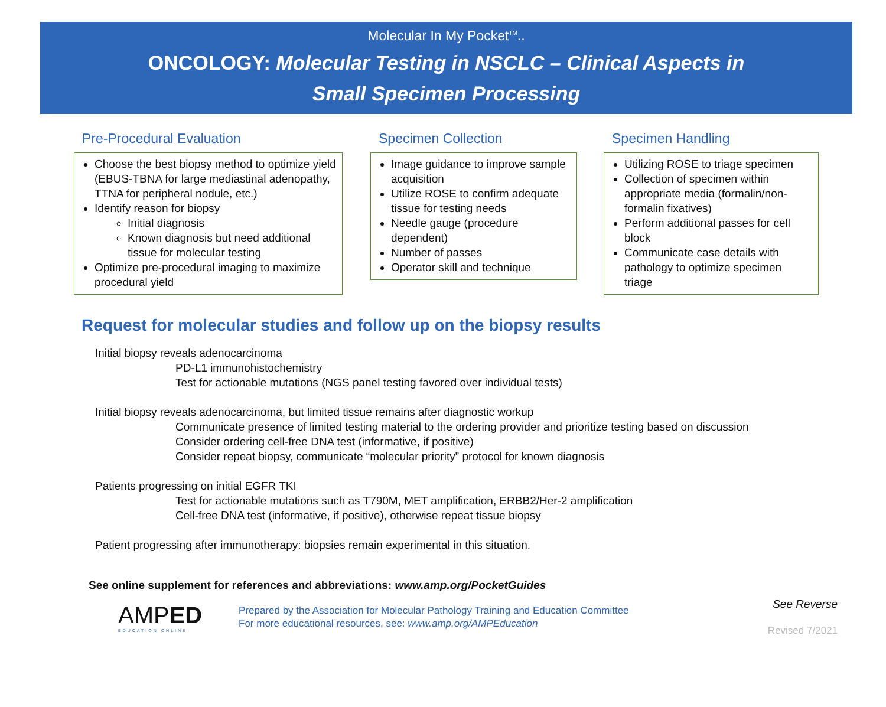Molecular In My Pocket<sup>TM</sup>..
ONCOLOGY: Molecular Testing in NSCLC – Clinical Aspects in
Small Specimen Processing
Pre-Procedural Evaluation
Choose the best biopsy method to optimize yield (EBUS-TBNA for large mediastinal adenopathy, TTNA for peripheral nodule, etc.)
Identify reason for biopsy
Initial diagnosis
Known diagnosis but need additional tissue for molecular testing
Optimize pre-procedural imaging to maximize procedural yield
Specimen Collection
Image guidance to improve sample acquisition
Utilize ROSE to confirm adequate tissue for testing needs
Needle gauge (procedure dependent)
Number of passes
Operator skill and technique
Specimen Handling
Utilizing ROSE to triage specimen
Collection of specimen within appropriate media (formalin/non-formalin fixatives)
Perform additional passes for cell block
Communicate case details with pathology to optimize specimen triage
Request for molecular studies and follow up on the biopsy results
Initial biopsy reveals adenocarcinoma
PD-L1 immunohistochemistry
Test for actionable mutations (NGS panel testing favored over individual tests)
Initial biopsy reveals adenocarcinoma, but limited tissue remains after diagnostic workup
Communicate presence of limited testing material to the ordering provider and prioritize testing based on discussion
Consider ordering cell-free DNA test (informative, if positive)
Consider repeat biopsy, communicate “molecular priority” protocol for known diagnosis
Patients progressing on initial EGFR TKI
Test for actionable mutations such as T790M, MET amplification, ERBB2/Her-2 amplification
Cell-free DNA test (informative, if positive), otherwise repeat tissue biopsy
Patient progressing after immunotherapy: biopsies remain experimental in this situation.
See online supplement for references and abbreviations: www.amp.org/PocketGuides
AMPED
EDUCATION ONLINE
Prepared by the Association for Molecular Pathology Training and Education Committee
For more educational resources, see: www.amp.org/AMPEducation
See Reverse
Revised 7/2021